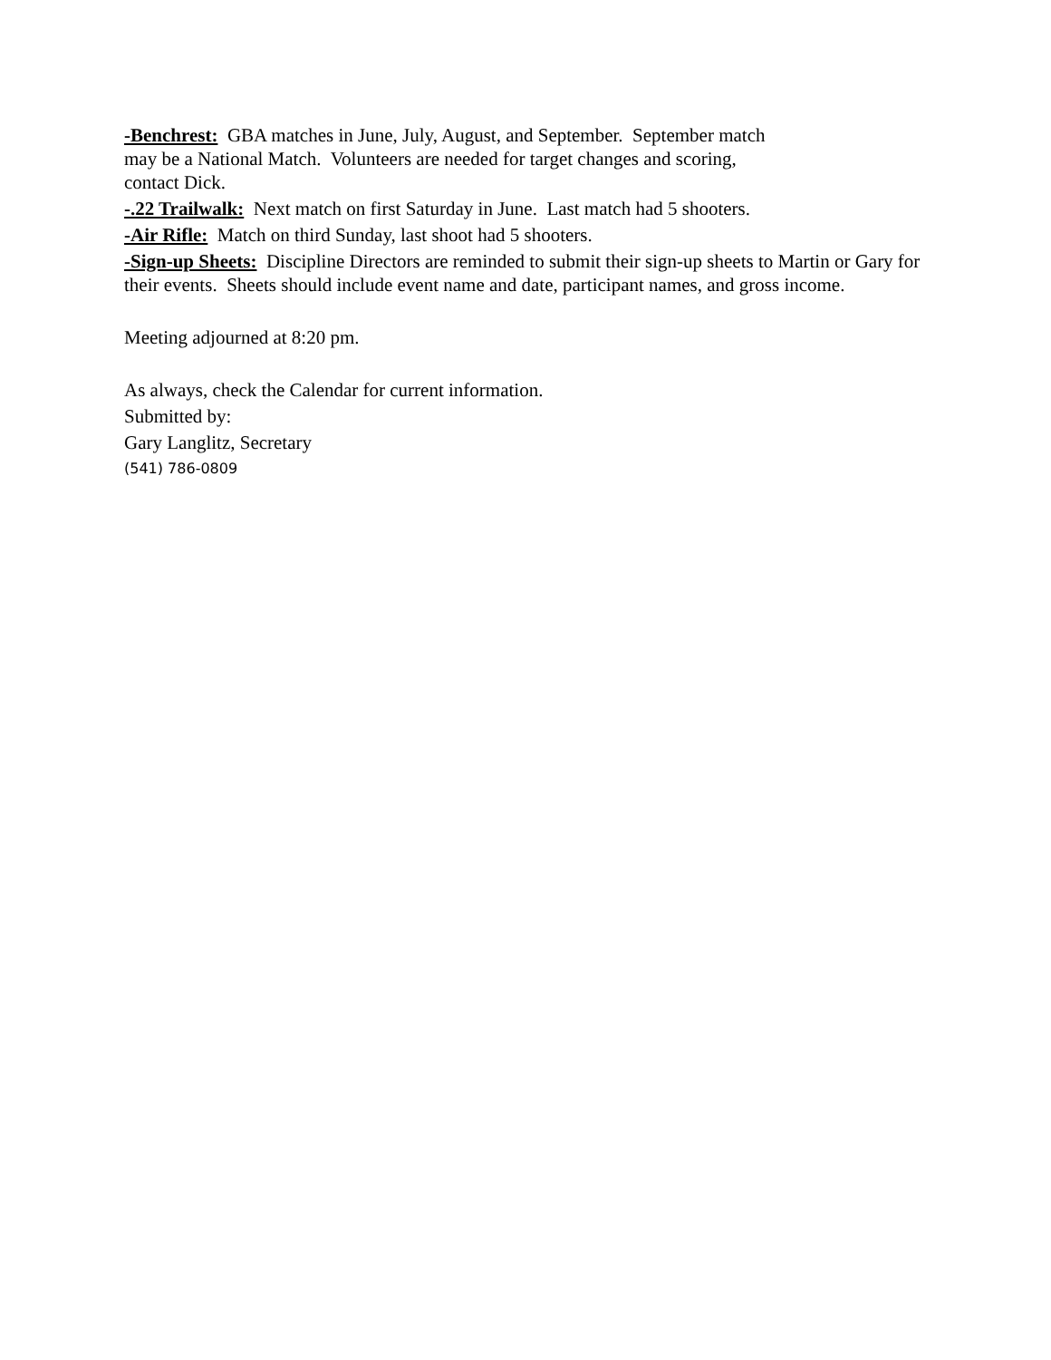-Benchrest: GBA matches in June, July, August, and September. September match may be a National Match. Volunteers are needed for target changes and scoring, contact Dick.
-.22 Trailwalk: Next match on first Saturday in June. Last match had 5 shooters.
-Air Rifle: Match on third Sunday, last shoot had 5 shooters.
-Sign-up Sheets: Discipline Directors are reminded to submit their sign-up sheets to Martin or Gary for their events. Sheets should include event name and date, participant names, and gross income.
Meeting adjourned at 8:20 pm.
As always, check the Calendar for current information.
Submitted by:
Gary Langlitz, Secretary
(541) 786-0809